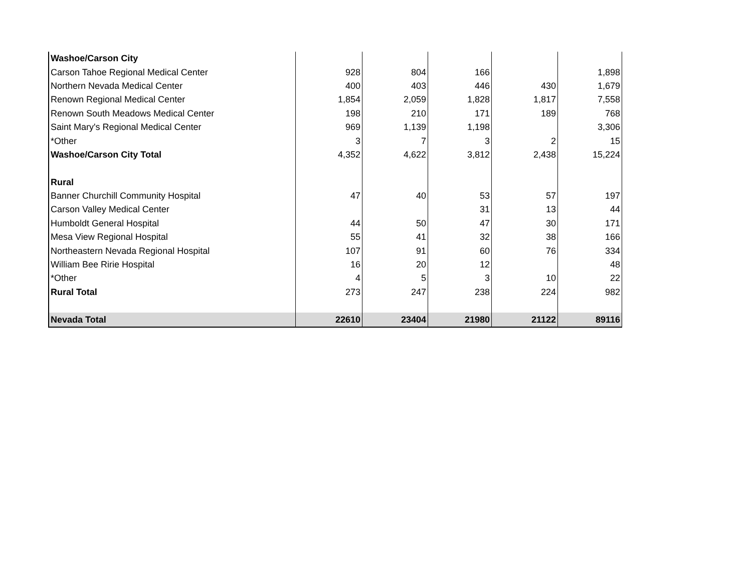| Washoe/Carson City | | | | | |
| Carson Tahoe Regional Medical Center | 928 | 804 | 166 | | 1,898 |
| Northern Nevada Medical Center | 400 | 403 | 446 | 430 | 1,679 |
| Renown Regional Medical Center | 1,854 | 2,059 | 1,828 | 1,817 | 7,558 |
| Renown South Meadows Medical Center | 198 | 210 | 171 | 189 | 768 |
| Saint Mary's Regional Medical Center | 969 | 1,139 | 1,198 | | 3,306 |
| *Other | 3 | 7 | 3 | 2 | 15 |
| Washoe/Carson City Total | 4,352 | 4,622 | 3,812 | 2,438 | 15,224 |
| Rural | | | | | |
| Banner Churchill Community Hospital | 47 | 40 | 53 | 57 | 197 |
| Carson Valley Medical Center | | | 31 | 13 | 44 |
| Humboldt General Hospital | 44 | 50 | 47 | 30 | 171 |
| Mesa View Regional Hospital | 55 | 41 | 32 | 38 | 166 |
| Northeastern Nevada Regional Hospital | 107 | 91 | 60 | 76 | 334 |
| William Bee Ririe Hospital | 16 | 20 | 12 | | 48 |
| *Other | 4 | 5 | 3 | 10 | 22 |
| Rural Total | 273 | 247 | 238 | 224 | 982 |
| Nevada Total | 22610 | 23404 | 21980 | 21122 | 89116 |